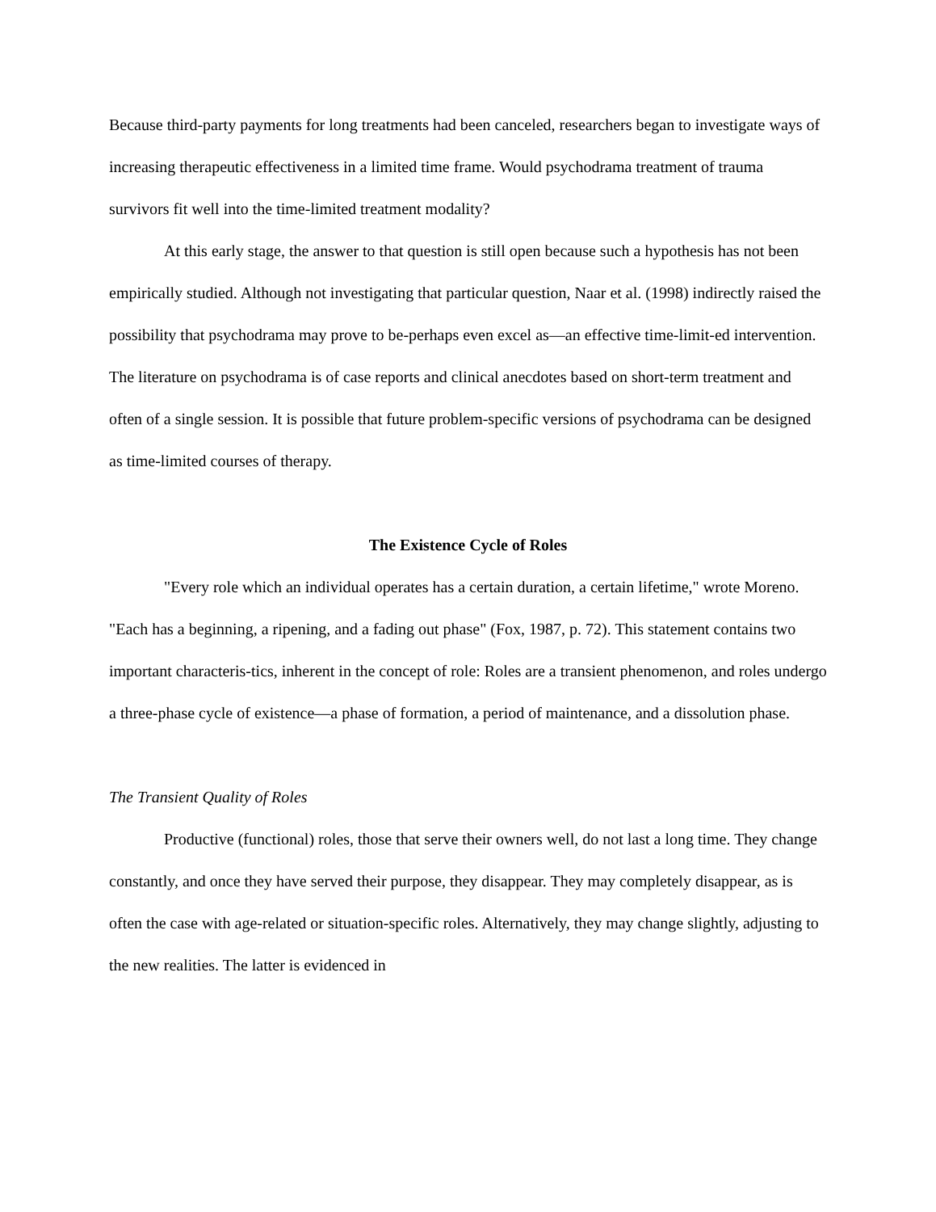Because third-party payments for long treatments had been canceled, researchers began to investigate ways of increasing therapeutic effectiveness in a limited time frame. Would psychodrama treatment of trauma survivors fit well into the time-limited treatment modality?
At this early stage, the answer to that question is still open because such a hypothesis has not been empirically studied. Although not investigating that particular question, Naar et al. (1998) indirectly raised the possibility that psychodrama may prove to be-perhaps even excel as—an effective time-limit-ed intervention. The literature on psychodrama is of case reports and clinical anecdotes based on short-term treatment and often of a single session. It is possible that future problem-specific versions of psychodrama can be designed as time-limited courses of therapy.
The Existence Cycle of Roles
"Every role which an individual operates has a certain duration, a certain lifetime," wrote Moreno. "Each has a beginning, a ripening, and a fading out phase" (Fox, 1987, p. 72). This statement contains two important characteris-tics, inherent in the concept of role: Roles are a transient phenomenon, and roles undergo a three-phase cycle of existence—a phase of formation, a period of maintenance, and a dissolution phase.
The Transient Quality of Roles
Productive (functional) roles, those that serve their owners well, do not last a long time. They change constantly, and once they have served their purpose, they disappear. They may completely disappear, as is often the case with age-related or situation-specific roles. Alternatively, they may change slightly, adjusting to the new realities. The latter is evidenced in